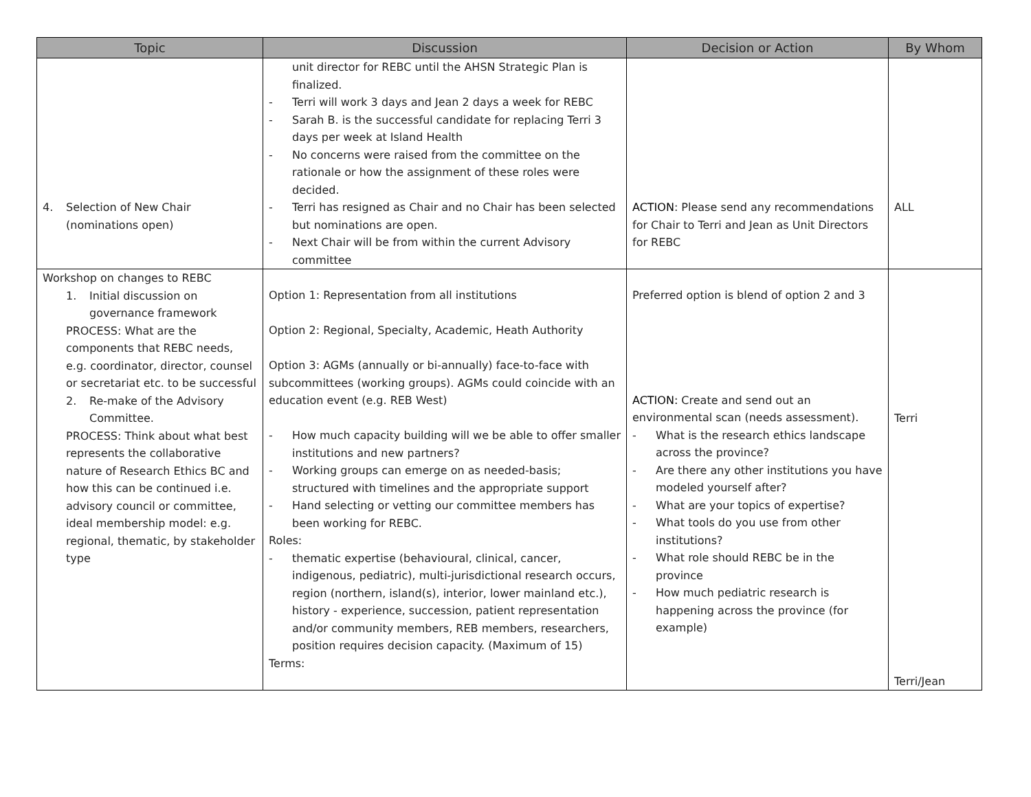| Topic | Discussion | Decision or Action | By Whom |
| --- | --- | --- | --- |
| 4. Selection of New Chair (nominations open) | unit director for REBC until the AHSN Strategic Plan is finalized. - Terri will work 3 days and Jean 2 days a week for REBC - Sarah B. is the successful candidate for replacing Terri 3 days per week at Island Health - No concerns were raised from the committee on the rationale or how the assignment of these roles were decided. - Terri has resigned as Chair and no Chair has been selected but nominations are open. - Next Chair will be from within the current Advisory committee | ACTION : Please send any recommendations for Chair to Terri and Jean as Unit Directors for REBC | ALL |
| Workshop on changes to REBC 1. Initial discussion on governance framework PROCESS: What are the components that REBC needs, e.g. coordinator, director, counsel or secretariat etc. to be successful 2. Re-make of the Advisory Committee. PROCESS: Think about what best represents the collaborative nature of Research Ethics BC and how this can be continued i.e. advisory council or committee, ideal membership model: e.g. regional, thematic, by stakeholder type | Option 1: Representation from all institutions Option 2: Regional, Specialty, Academic, Heath Authority Option 3: AGMs (annually or bi-annually) face-to-face with subcommittees (working groups). AGMs could coincide with an education event (e.g. REB West) - How much capacity building will we be able to offer smaller institutions and new partners? - Working groups can emerge on as needed-basis; structured with timelines and the appropriate support - Hand selecting or vetting our committee members has been working for REBC. Roles: - thematic expertise (behavioural, clinical, cancer, indigenous, pediatric), multi-jurisdictional research occurs, region (northern, island(s), interior, lower mainland etc.), history - experience, succession, patient representation and/or community members, REB members, researchers, position requires decision capacity. (Maximum of 15) Terms: | Preferred option is blend of option 2 and 3 ACTION: Create and send out an environmental scan (needs assessment). - What is the research ethics landscape across the province? - Are there any other institutions you have modeled yourself after? - What are your topics of expertise? - What tools do you use from other institutions? - What role should REBC be in the province - How much pediatric research is happening across the province (for example) | Terri Terri/Jean |